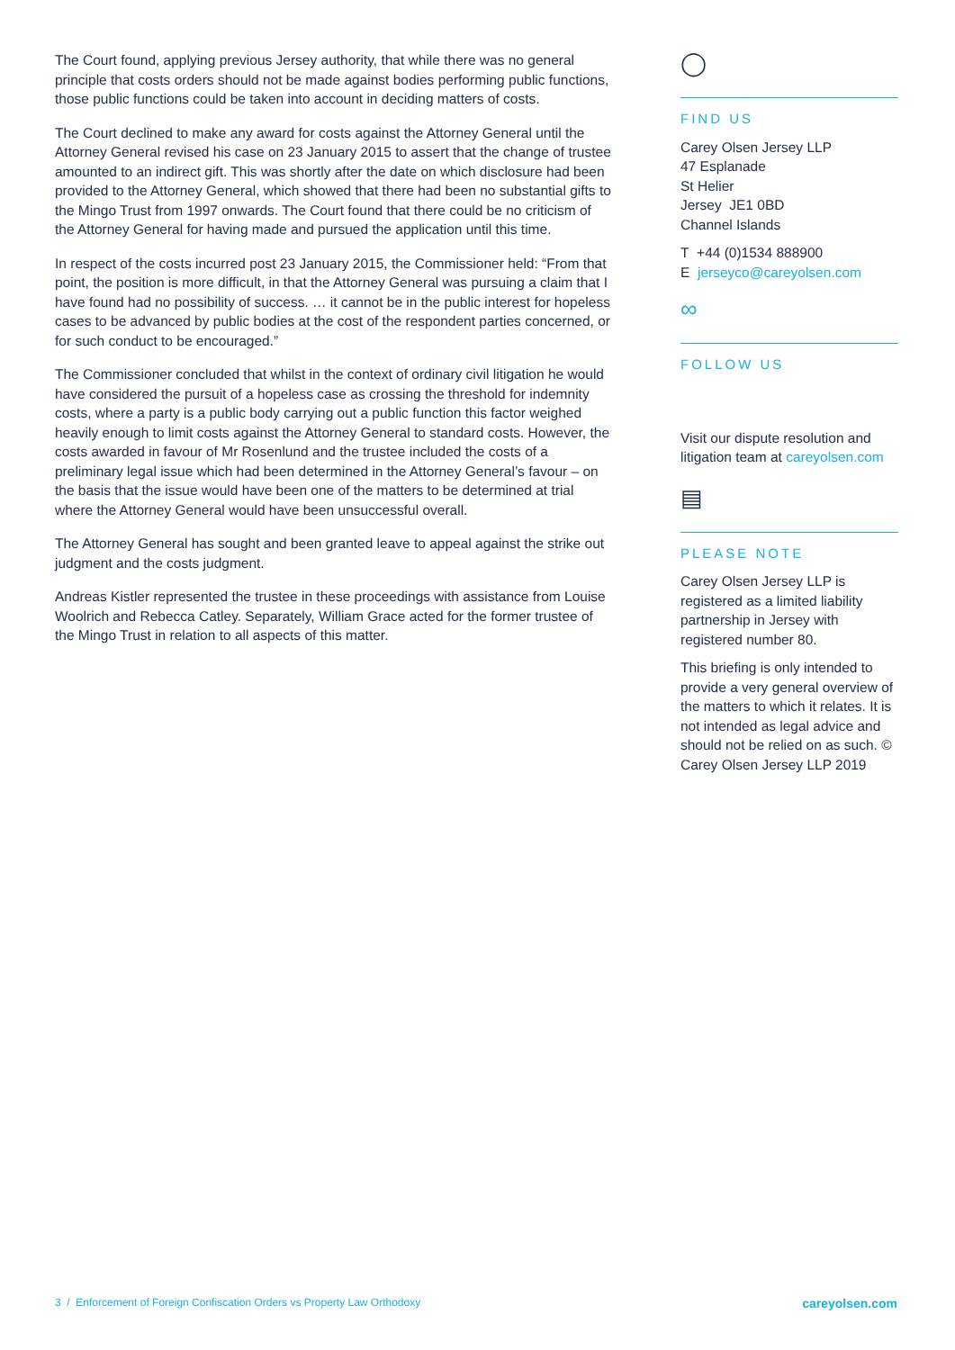The Court found, applying previous Jersey authority, that while there was no general principle that costs orders should not be made against bodies performing public functions, those public functions could be taken into account in deciding matters of costs.
The Court declined to make any award for costs against the Attorney General until the Attorney General revised his case on 23 January 2015 to assert that the change of trustee amounted to an indirect gift. This was shortly after the date on which disclosure had been provided to the Attorney General, which showed that there had been no substantial gifts to the Mingo Trust from 1997 onwards. The Court found that there could be no criticism of the Attorney General for having made and pursued the application until this time.
In respect of the costs incurred post 23 January 2015, the Commissioner held: “From that point, the position is more difficult, in that the Attorney General was pursuing a claim that I have found had no possibility of success. … it cannot be in the public interest for hopeless cases to be advanced by public bodies at the cost of the respondent parties concerned, or for such conduct to be encouraged.”
The Commissioner concluded that whilst in the context of ordinary civil litigation he would have considered the pursuit of a hopeless case as crossing the threshold for indemnity costs, where a party is a public body carrying out a public function this factor weighed heavily enough to limit costs against the Attorney General to standard costs. However, the costs awarded in favour of Mr Rosenlund and the trustee included the costs of a preliminary legal issue which had been determined in the Attorney General’s favour – on the basis that the issue would have been one of the matters to be determined at trial where the Attorney General would have been unsuccessful overall.
The Attorney General has sought and been granted leave to appeal against the strike out judgment and the costs judgment.
Andreas Kistler represented the trustee in these proceedings with assistance from Louise Woolrich and Rebecca Catley. Separately, William Grace acted for the former trustee of the Mingo Trust in relation to all aspects of this matter.
◯
FIND US
Carey Olsen Jersey LLP
47 Esplanade
St Helier
Jersey JE1 0BD
Channel Islands
T +44 (0)1534 888900
E jerseyco@careyolsen.com
∞
FOLLOW US
Visit our dispute resolution and litigation team at careyolsen.com
▤
PLEASE NOTE
Carey Olsen Jersey LLP is registered as a limited liability partnership in Jersey with registered number 80.
This briefing is only intended to provide a very general overview of the matters to which it relates. It is not intended as legal advice and should not be relied on as such. © Carey Olsen Jersey LLP 2019
3 / Enforcement of Foreign Confiscation Orders vs Property Law Orthodoxy careyolsen.com